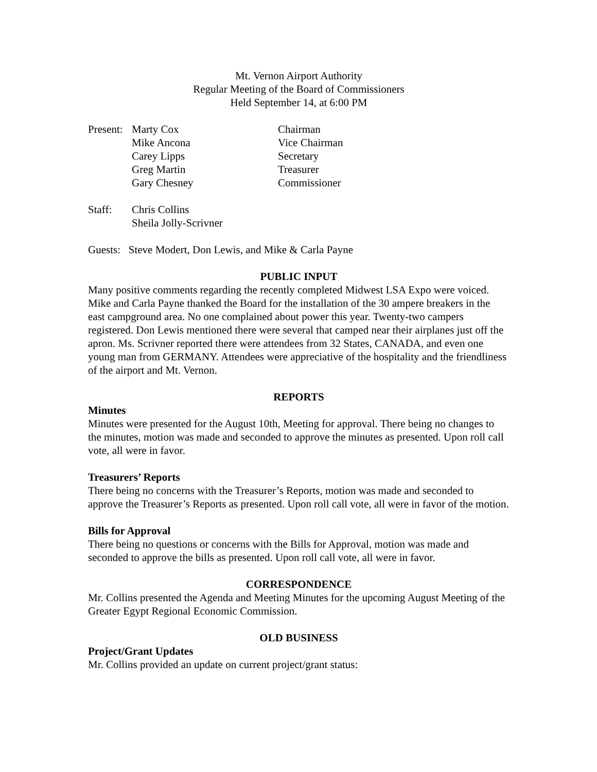Mt. Vernon Airport Authority
Regular Meeting of the Board of Commissioners
Held September 14, at 6:00 PM
| Present: | Marty Cox | Chairman |
| | Mike Ancona | Vice Chairman |
| | Carey Lipps | Secretary |
| | Greg Martin | Treasurer |
| | Gary Chesney | Commissioner |
| Staff: | Chris Collins |
| | Sheila Jolly-Scrivner |
Guests: Steve Modert, Don Lewis, and Mike & Carla Payne
PUBLIC INPUT
Many positive comments regarding the recently completed Midwest LSA Expo were voiced. Mike and Carla Payne thanked the Board for the installation of the 30 ampere breakers in the east campground area. No one complained about power this year. Twenty-two campers registered. Don Lewis mentioned there were several that camped near their airplanes just off the apron. Ms. Scrivner reported there were attendees from 32 States, CANADA, and even one young man from GERMANY. Attendees were appreciative of the hospitality and the friendliness of the airport and Mt. Vernon.
REPORTS
Minutes
Minutes were presented for the August 10th, Meeting for approval. There being no changes to the minutes, motion was made and seconded to approve the minutes as presented. Upon roll call vote, all were in favor.
Treasurers’ Reports
There being no concerns with the Treasurer’s Reports, motion was made and seconded to approve the Treasurer’s Reports as presented. Upon roll call vote, all were in favor of the motion.
Bills for Approval
There being no questions or concerns with the Bills for Approval, motion was made and seconded to approve the bills as presented. Upon roll call vote, all were in favor.
CORRESPONDENCE
Mr. Collins presented the Agenda and Meeting Minutes for the upcoming August Meeting of the Greater Egypt Regional Economic Commission.
OLD BUSINESS
Project/Grant Updates
Mr. Collins provided an update on current project/grant status: